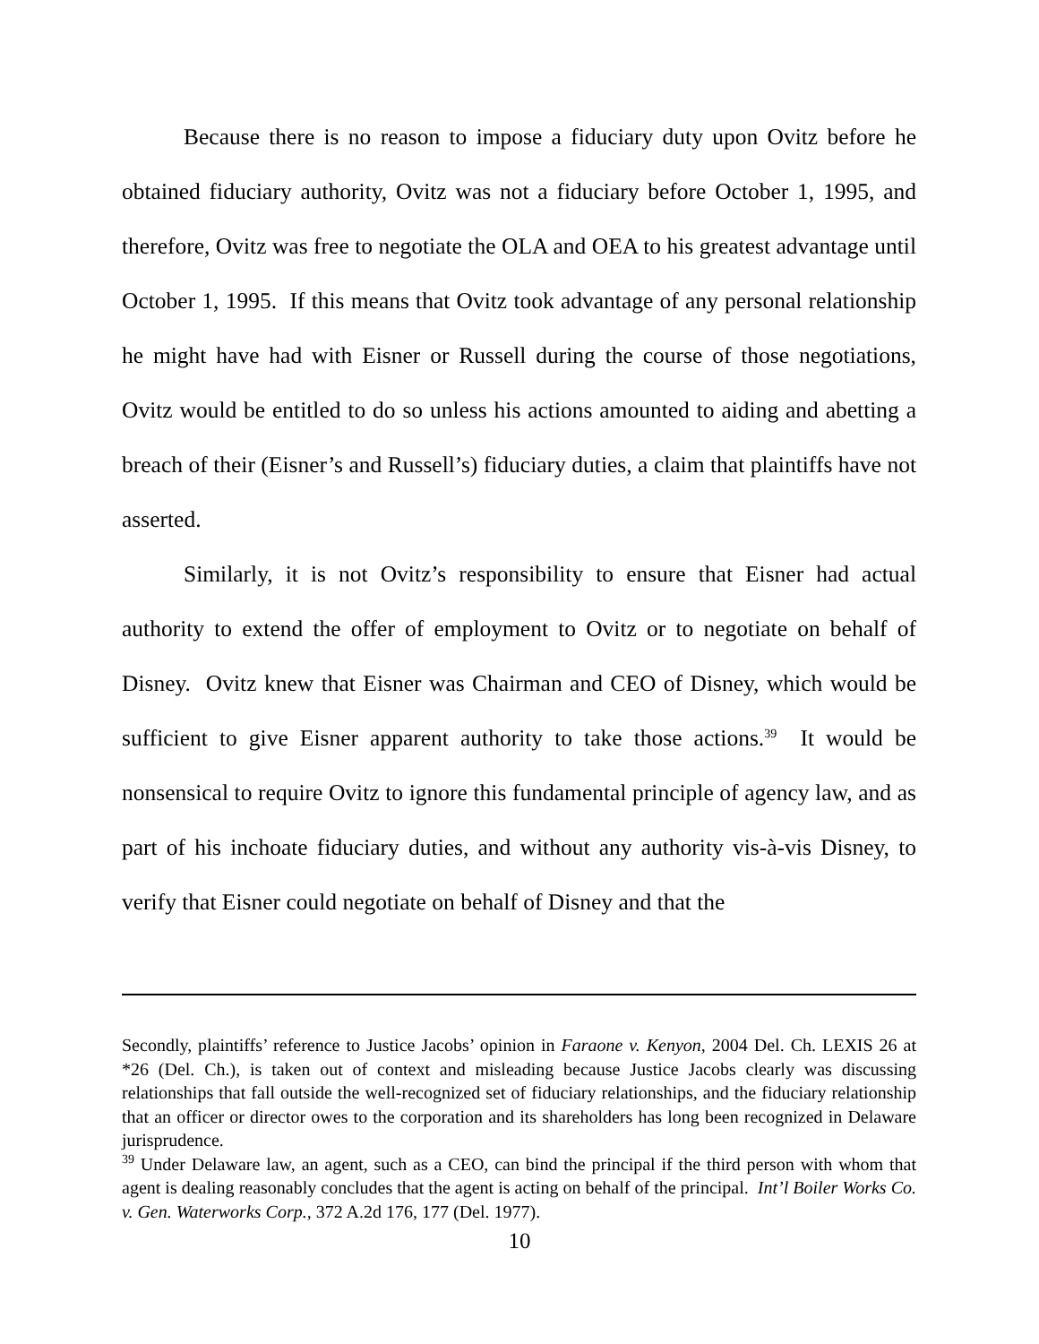Because there is no reason to impose a fiduciary duty upon Ovitz before he obtained fiduciary authority, Ovitz was not a fiduciary before October 1, 1995, and therefore, Ovitz was free to negotiate the OLA and OEA to his greatest advantage until October 1, 1995. If this means that Ovitz took advantage of any personal relationship he might have had with Eisner or Russell during the course of those negotiations, Ovitz would be entitled to do so unless his actions amounted to aiding and abetting a breach of their (Eisner’s and Russell’s) fiduciary duties, a claim that plaintiffs have not asserted.
Similarly, it is not Ovitz’s responsibility to ensure that Eisner had actual authority to extend the offer of employment to Ovitz or to negotiate on behalf of Disney. Ovitz knew that Eisner was Chairman and CEO of Disney, which would be sufficient to give Eisner apparent authority to take those actions.<sup>39</sup> It would be nonsensical to require Ovitz to ignore this fundamental principle of agency law, and as part of his inchoate fiduciary duties, and without any authority vis-à-vis Disney, to verify that Eisner could negotiate on behalf of Disney and that the
Secondly, plaintiffs’ reference to Justice Jacobs’ opinion in Faraone v. Kenyon, 2004 Del. Ch. LEXIS 26 at *26 (Del. Ch.), is taken out of context and misleading because Justice Jacobs clearly was discussing relationships that fall outside the well-recognized set of fiduciary relationships, and the fiduciary relationship that an officer or director owes to the corporation and its shareholders has long been recognized in Delaware jurisprudence.
<sup>39</sup> Under Delaware law, an agent, such as a CEO, can bind the principal if the third person with whom that agent is dealing reasonably concludes that the agent is acting on behalf of the principal. Int’l Boiler Works Co. v. Gen. Waterworks Corp., 372 A.2d 176, 177 (Del. 1977).
10